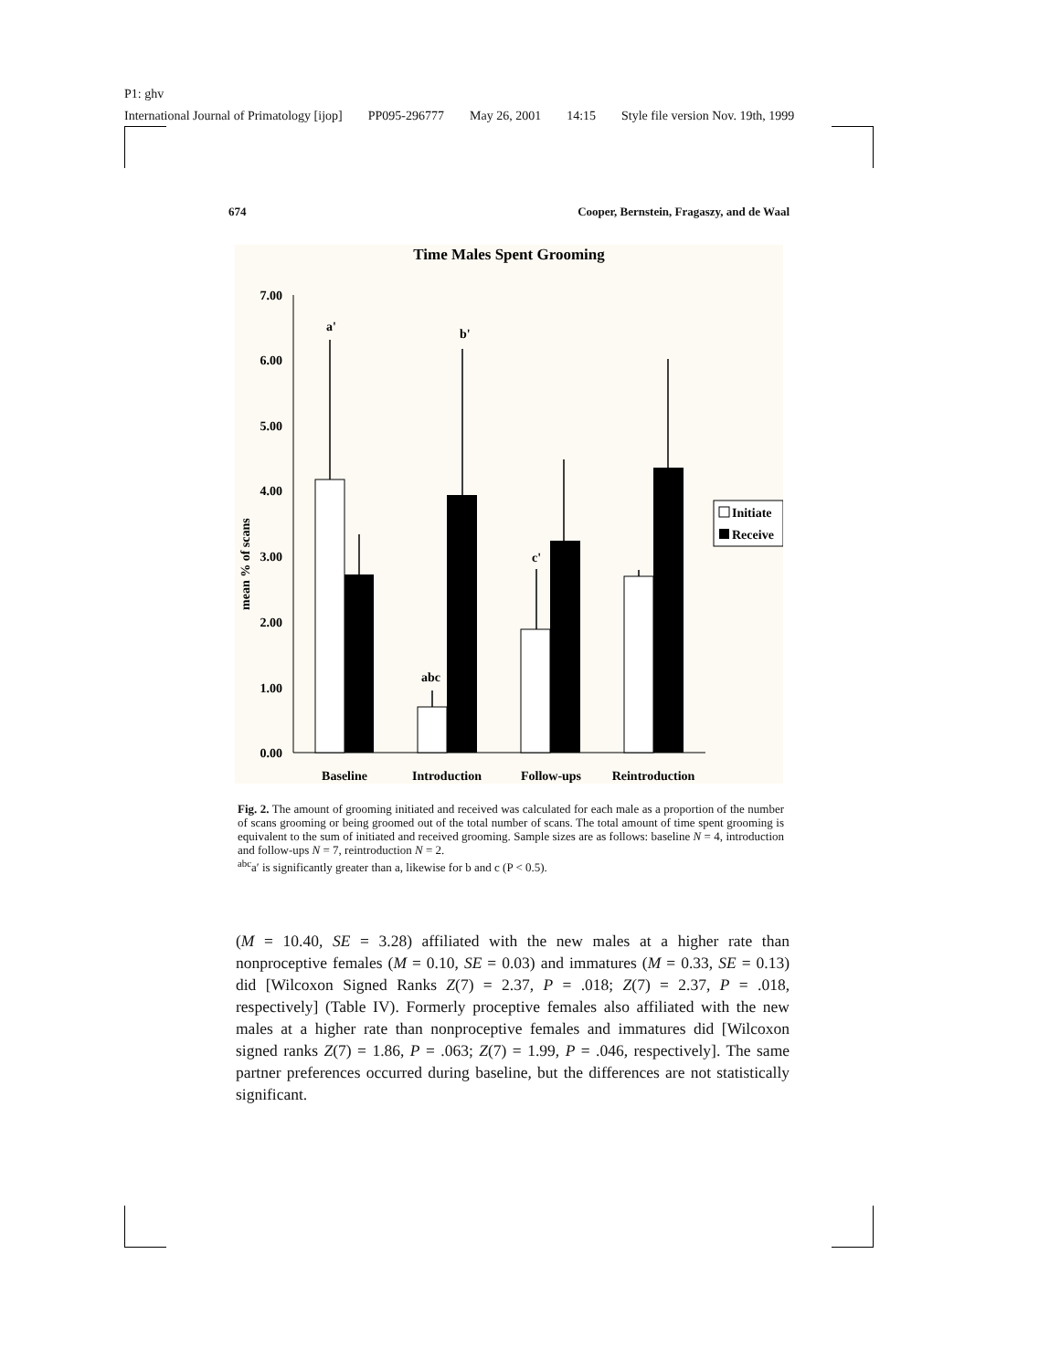P1: ghv
International Journal of Primatology [ijop] PP095-296777 May 26, 2001 14:15 Style file version Nov. 19th, 1999
674 Cooper, Bernstein, Fragaszy, and de Waal
Time Males Spent Grooming
mean % of scans
0.00
1.00
2.00
3.00
4.00
5.00
6.00
7.00
a'
b'
abc
c'
Baseline
Introduction
Follow-ups
Reintroduction
Initiate
Receive
Fig. 2. The amount of grooming initiated and received was calculated for each male as a proportion of the number of scans grooming or being groomed out of the total number of scans. The total amount of time spent grooming is equivalent to the sum of initiated and received grooming. Sample sizes are as follows: baseline N = 4, introduction and follow-ups N = 7, reintroduction N = 2.
<sup>abc</sup>a′ is significantly greater than a, likewise for b and c (P < 0.5).
(M = 10.40, SE = 3.28) affiliated with the new males at a higher rate than nonproceptive females (M = 0.10, SE = 0.03) and immatures (M = 0.33, SE = 0.13) did [Wilcoxon Signed Ranks Z(7) = 2.37, P = .018; Z(7) = 2.37, P = .018, respectively] (Table IV). Formerly proceptive females also affiliated with the new males at a higher rate than nonproceptive females and immatures did [Wilcoxon signed ranks Z(7) = 1.86, P = .063; Z(7) = 1.99, P = .046, respectively]. The same partner preferences occurred during baseline, but the differences are not statistically significant.